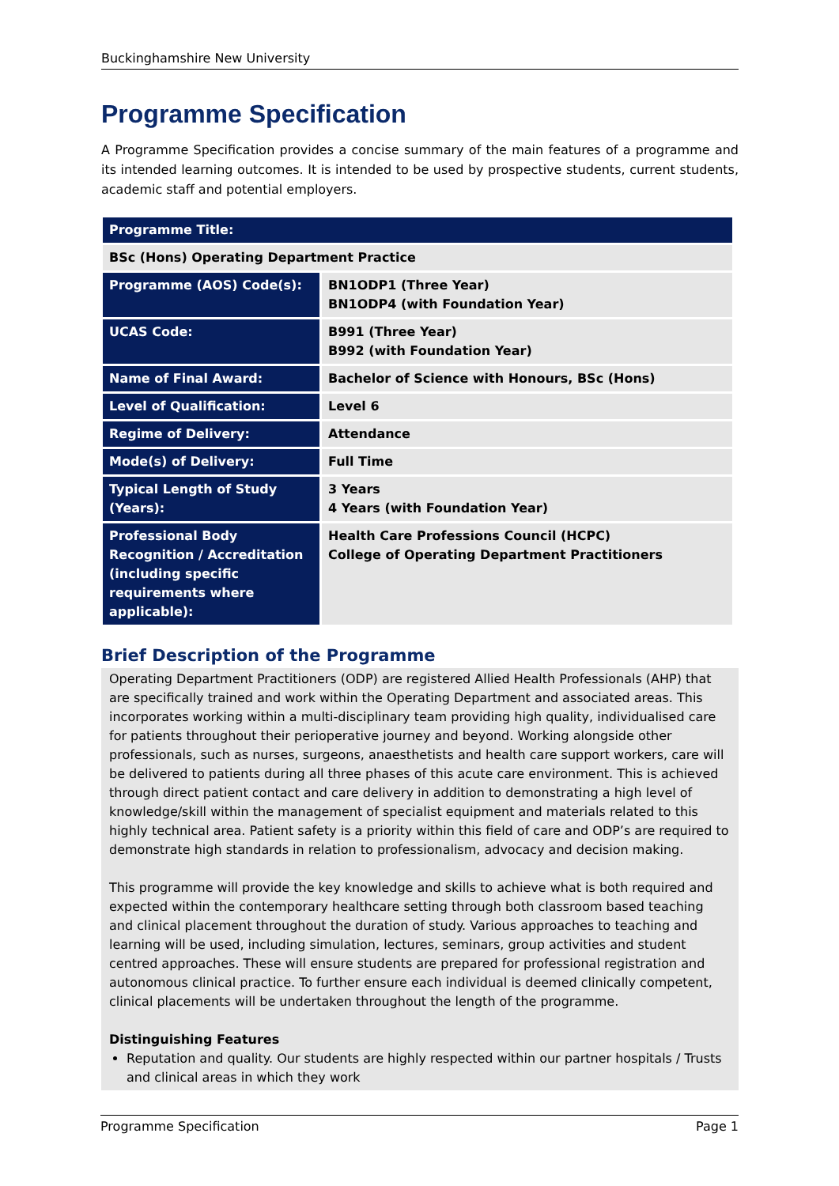Buckinghamshire New University
Programme Specification
A Programme Specification provides a concise summary of the main features of a programme and its intended learning outcomes. It is intended to be used by prospective students, current students, academic staff and potential employers.
| Programme Title: | |
| --- | --- |
| BSc (Hons) Operating Department Practice | |
| Programme (AOS) Code(s): | BN1ODP1 (Three Year) BN1ODP4 (with Foundation Year) |
| UCAS Code: | B991 (Three Year) B992 (with Foundation Year) |
| Name of Final Award: | Bachelor of Science with Honours, BSc (Hons) |
| Level of Qualification: | Level 6 |
| Regime of Delivery: | Attendance |
| Mode(s) of Delivery: | Full Time |
| Typical Length of Study (Years): | 3 Years 4 Years (with Foundation Year) |
| Professional Body Recognition / Accreditation (including specific requirements where applicable): | Health Care Professions Council (HCPC) College of Operating Department Practitioners |
Brief Description of the Programme
Operating Department Practitioners (ODP) are registered Allied Health Professionals (AHP) that are specifically trained and work within the Operating Department and associated areas. This incorporates working within a multi-disciplinary team providing high quality, individualised care for patients throughout their perioperative journey and beyond. Working alongside other professionals, such as nurses, surgeons, anaesthetists and health care support workers, care will be delivered to patients during all three phases of this acute care environment. This is achieved through direct patient contact and care delivery in addition to demonstrating a high level of knowledge/skill within the management of specialist equipment and materials related to this highly technical area. Patient safety is a priority within this field of care and ODP’s are required to demonstrate high standards in relation to professionalism, advocacy and decision making.
This programme will provide the key knowledge and skills to achieve what is both required and expected within the contemporary healthcare setting through both classroom based teaching and clinical placement throughout the duration of study. Various approaches to teaching and learning will be used, including simulation, lectures, seminars, group activities and student centred approaches. These will ensure students are prepared for professional registration and autonomous clinical practice. To further ensure each individual is deemed clinically competent, clinical placements will be undertaken throughout the length of the programme.
Distinguishing Features
Reputation and quality. Our students are highly respected within our partner hospitals / Trusts and clinical areas in which they work
Programme Specification Page 1